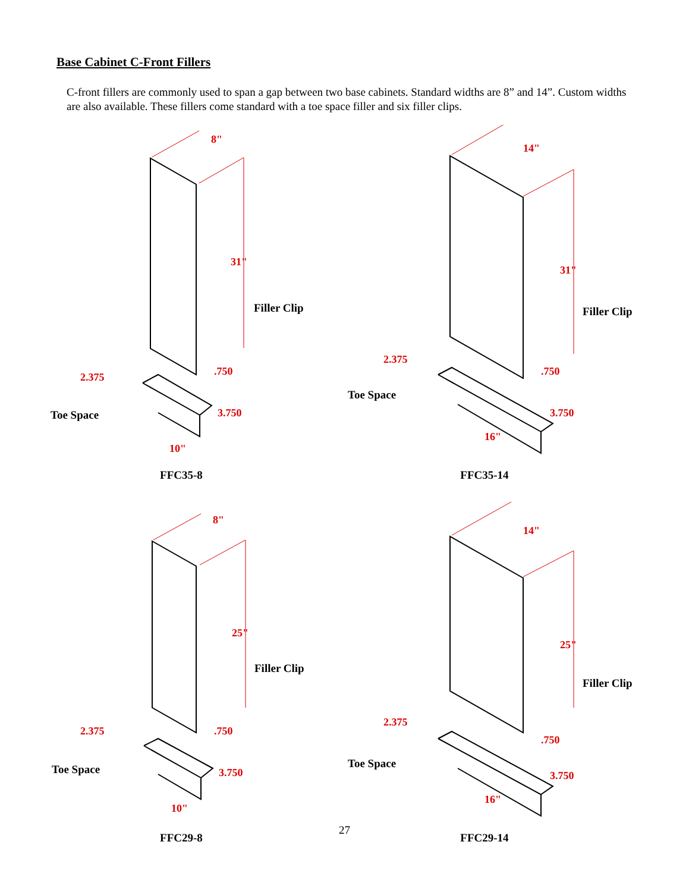Base Cabinet C-Front Fillers
C-front fillers are commonly used to span a gap between two base cabinets. Standard widths are 8” and 14”. Custom widths are also available. These fillers come standard with a toe space filler and six filler clips.
8"
31"
.750
2.375
3.750
10"
Filler Clip
Toe Space
FFC35-8
14"
31"
.750
2.375
3.750
16"
Filler Clip
Toe Space
FFC35-14
8"
25"
.750
2.375
3.750
10"
Filler Clip
Toe Space
FFC29-8
14"
25"
.750
2.375
3.750
16"
Filler Clip
Toe Space
FFC29-14
27